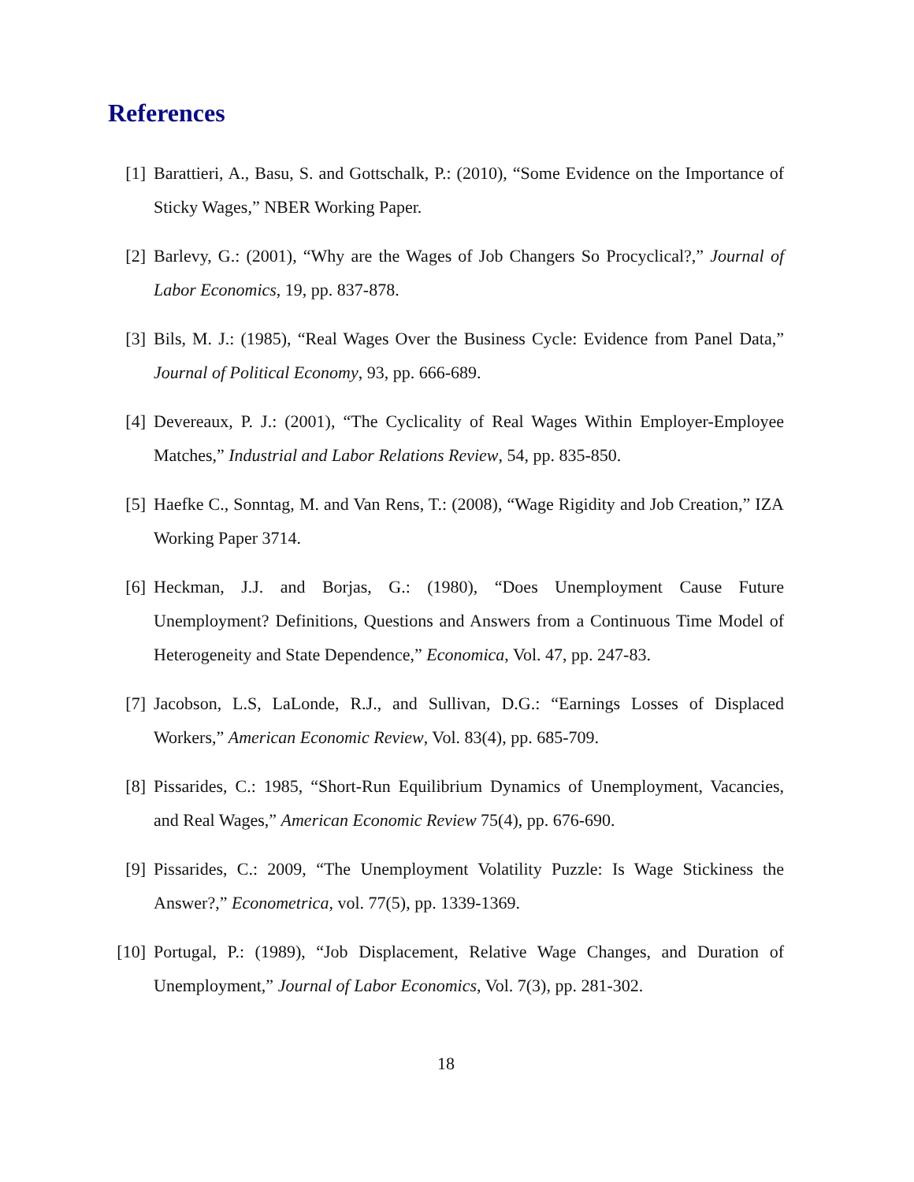References
[1] Barattieri, A., Basu, S. and Gottschalk, P.: (2010), “Some Evidence on the Importance of Sticky Wages,” NBER Working Paper.
[2] Barlevy, G.: (2001), “Why are the Wages of Job Changers So Procyclical?,” Journal of Labor Economics, 19, pp. 837-878.
[3] Bils, M. J.: (1985), “Real Wages Over the Business Cycle: Evidence from Panel Data,” Journal of Political Economy, 93, pp. 666-689.
[4] Devereaux, P. J.: (2001), “The Cyclicality of Real Wages Within Employer-Employee Matches,” Industrial and Labor Relations Review, 54, pp. 835-850.
[5] Haefke C., Sonntag, M. and Van Rens, T.: (2008), “Wage Rigidity and Job Creation,” IZA Working Paper 3714.
[6] Heckman, J.J. and Borjas, G.: (1980), “Does Unemployment Cause Future Unemployment? Definitions, Questions and Answers from a Continuous Time Model of Heterogeneity and State Dependence,” Economica, Vol. 47, pp. 247-83.
[7] Jacobson, L.S, LaLonde, R.J., and Sullivan, D.G.: “Earnings Losses of Displaced Workers,” American Economic Review, Vol. 83(4), pp. 685-709.
[8] Pissarides, C.: 1985, “Short-Run Equilibrium Dynamics of Unemployment, Vacancies, and Real Wages,” American Economic Review 75(4), pp. 676-690.
[9] Pissarides, C.: 2009, “The Unemployment Volatility Puzzle: Is Wage Stickiness the Answer?,” Econometrica, vol. 77(5), pp. 1339-1369.
[10] Portugal, P.: (1989), “Job Displacement, Relative Wage Changes, and Duration of Unemployment,” Journal of Labor Economics, Vol. 7(3), pp. 281-302.
18